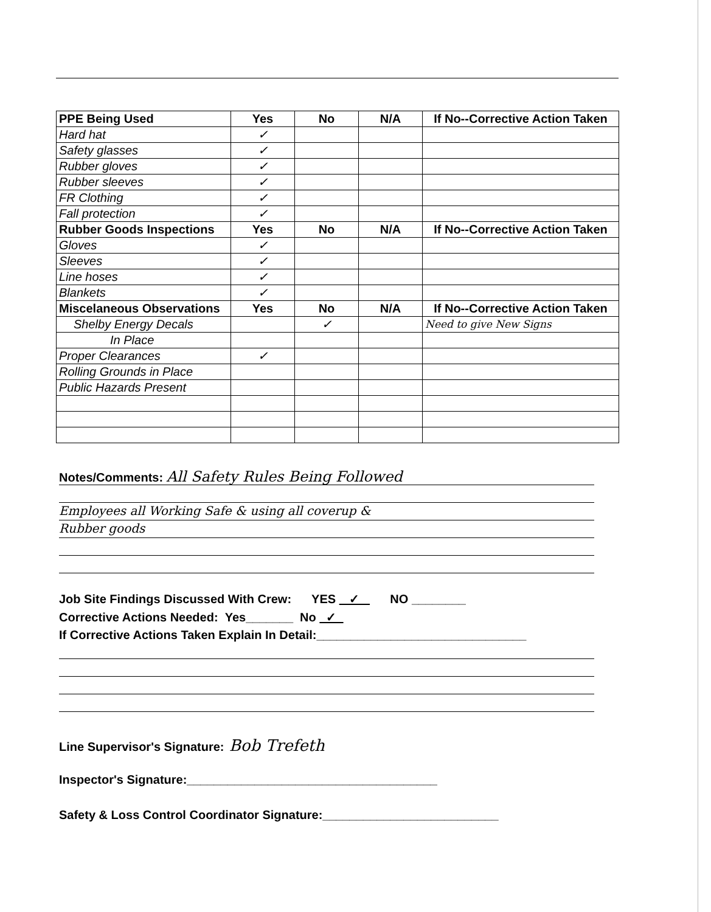| PPE Being Used | Yes | No | N/A | If No--Corrective Action Taken |
| --- | --- | --- | --- | --- |
| Hard hat | ✓ | | | |
| Safety glasses | ✓ | | | |
| Rubber gloves | ✓ | | | |
| Rubber sleeves | ✓ | | | |
| FR Clothing | ✓ | | | |
| Fall protection | ✓ | | | |
| Rubber Goods Inspections | Yes | No | N/A | If No--Corrective Action Taken |
| Gloves | ✓ | | | |
| Sleeves | ✓ | | | |
| Line hoses | ✓ | | | |
| Blankets | ✓ | | | |
| Miscelaneous Observations | Yes | No | N/A | If No--Corrective Action Taken |
| Shelby Energy Decals | | ✓ | | Need to give New Signs |
| In Place | | | | |
| Proper Clearances | ✓ | | | |
| Rolling Grounds in Place | | | | |
| Public Hazards Present | | | | |
Notes/Comments: All Safety Rules Being Followed
Employees all Working Safe & using all coverup &
Rubber goods
Job Site Findings Discussed With Crew: YES ✓ NO ________
Corrective Actions Needed: Yes_______ No ✓
If Corrective Actions Taken Explain In Detail:_______________________________
Line Supervisor's Signature: Bob Trefeth
Inspector's Signature:_____________________________________
Safety & Loss Control Coordinator Signature:__________________________